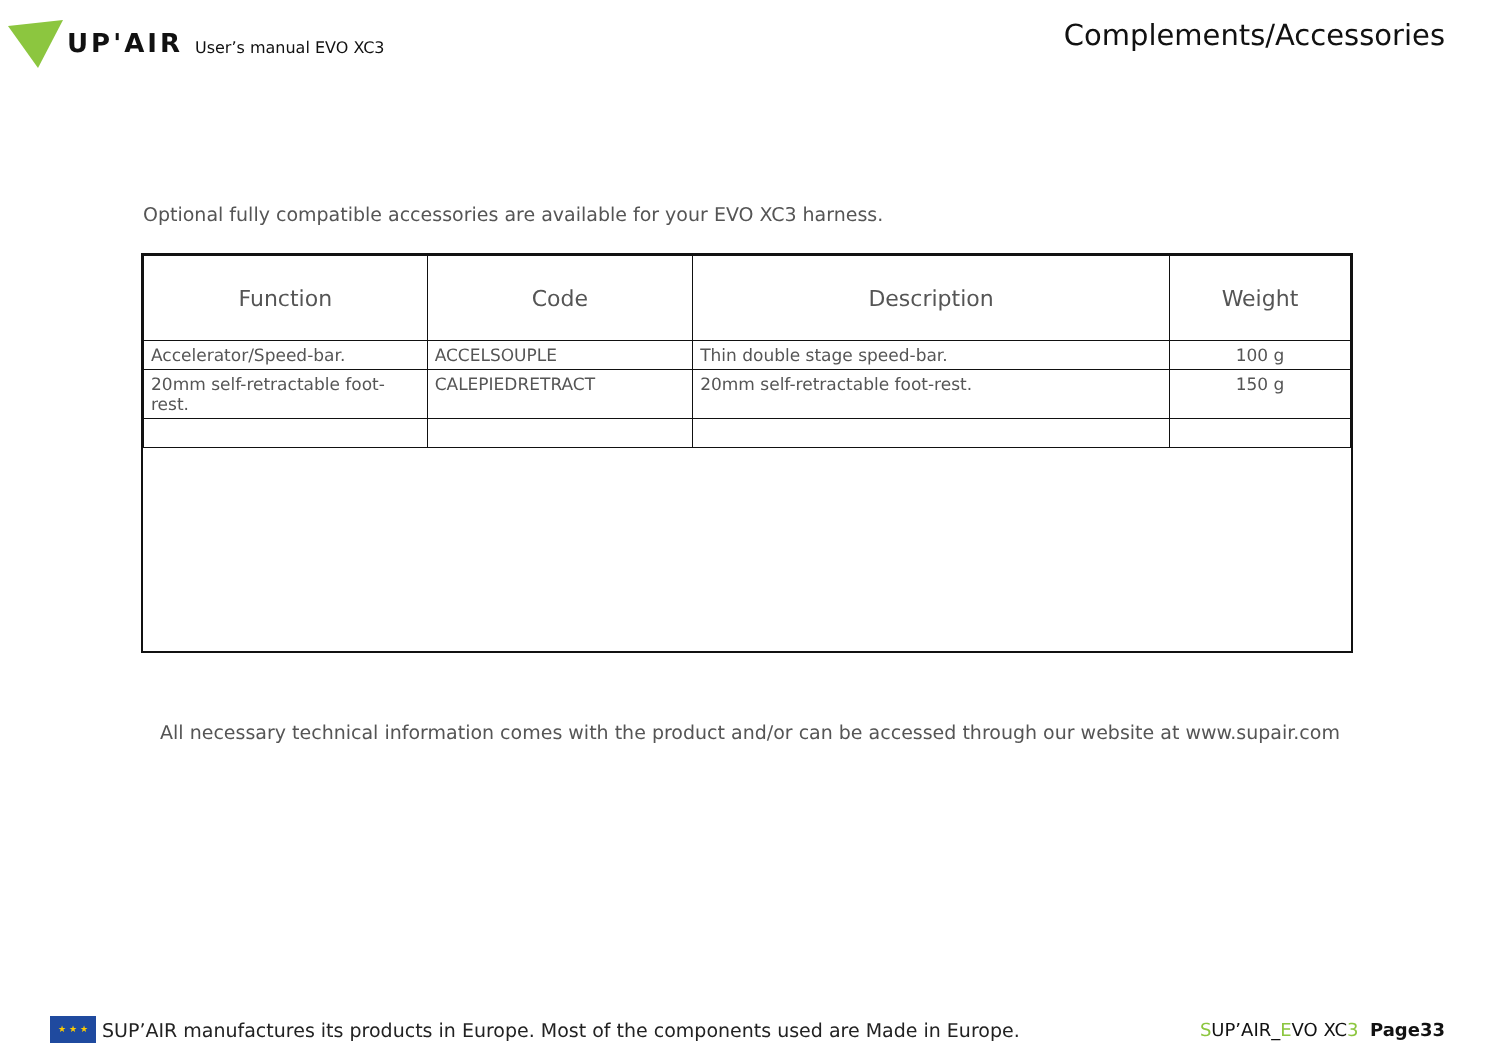UP'AIR User’s manual EVO XC3
Complements/Accessories
Optional fully compatible accessories are available for your EVO XC3 harness.
| Function | Code | Description | Weight |
| --- | --- | --- | --- |
| Accelerator/Speed-bar. | ACCELSOUPLE | Thin double stage speed-bar. | 100 g |
| 20mm self-retractable foot-rest. | CALEPIEDRETRACT | 20mm self-retractable foot-rest. | 150 g |
All necessary technical information comes with the product and/or can be accessed through our website at www.supair.com
★ ★ ★
SUP’AIR manufactures its products in Europe. Most of the components used are Made in Europe.
SUP’AIR_EVO XC3 Page33